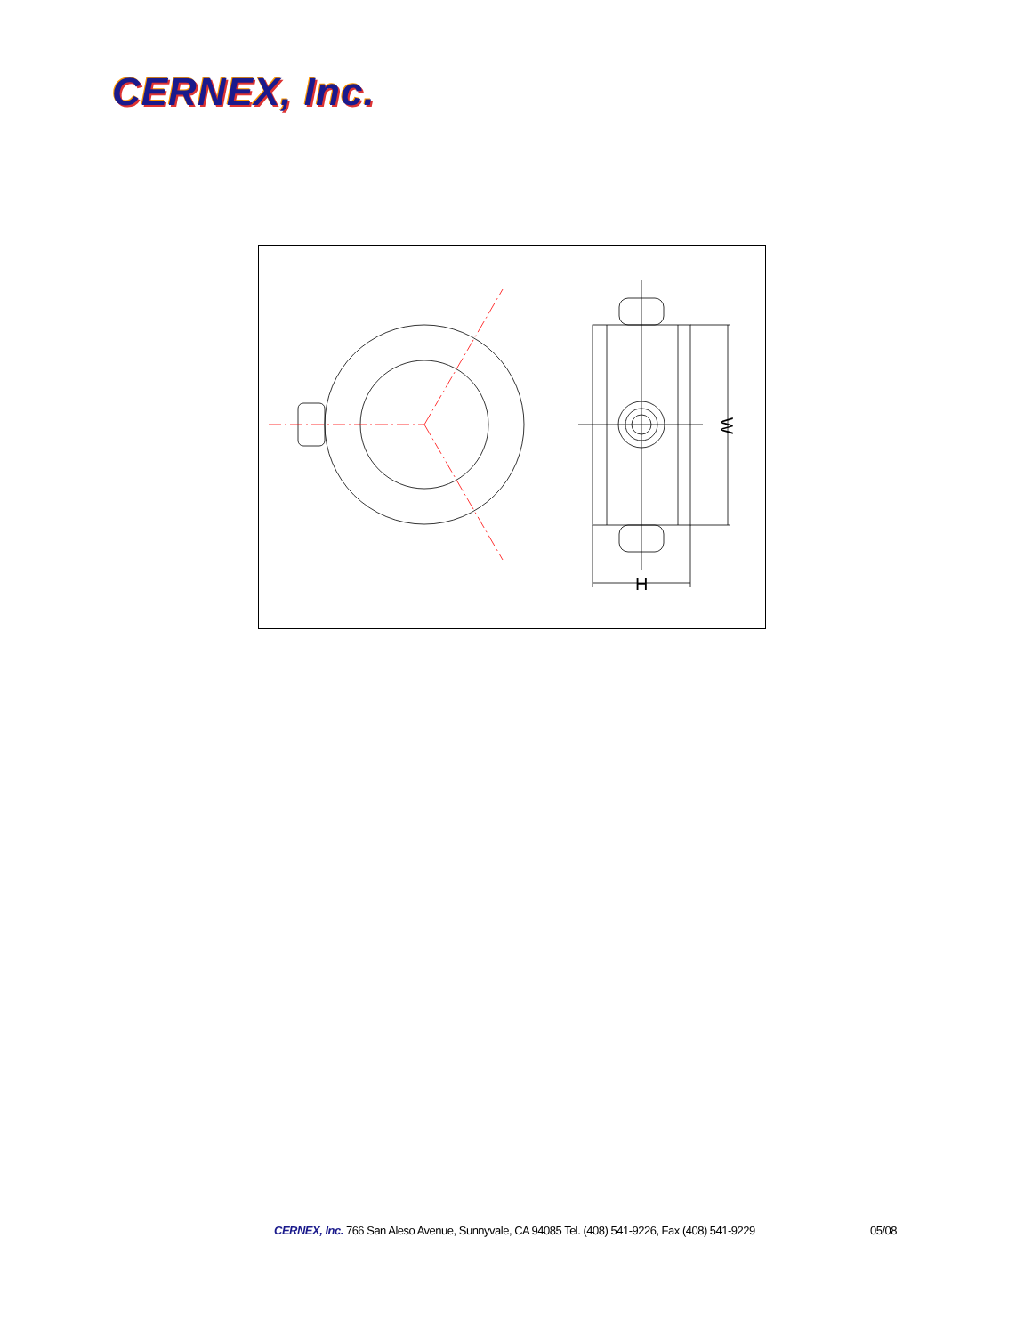CERNEX, Inc.
W
H
CERNEX, Inc. 766 San Aleso Avenue, Sunnyvale, CA 94085 Tel. (408) 541-9226, Fax (408) 541-9229 05/08